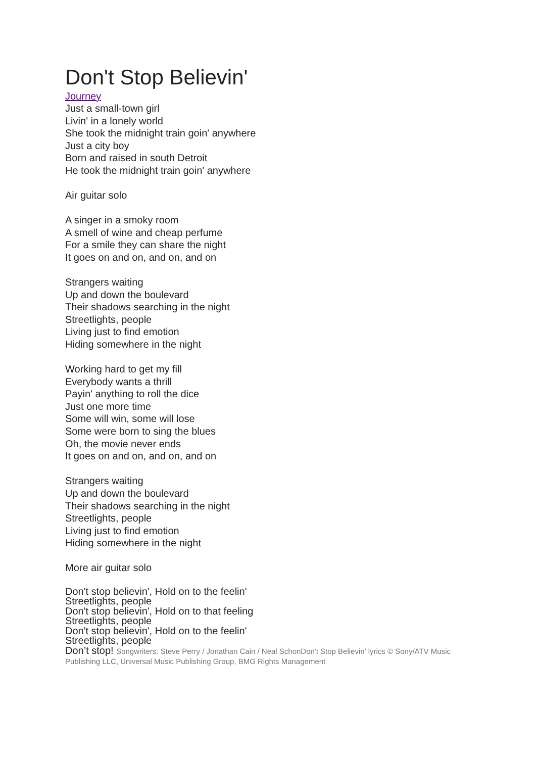Don't Stop Believin'
Journey
Just a small-town girl
Livin' in a lonely world
She took the midnight train goin' anywhere
Just a city boy
Born and raised in south Detroit
He took the midnight train goin' anywhere
Air guitar solo
A singer in a smoky room
A smell of wine and cheap perfume
For a smile they can share the night
It goes on and on, and on, and on
Strangers waiting
Up and down the boulevard
Their shadows searching in the night
Streetlights, people
Living just to find emotion
Hiding somewhere in the night
Working hard to get my fill
Everybody wants a thrill
Payin' anything to roll the dice
Just one more time
Some will win, some will lose
Some were born to sing the blues
Oh, the movie never ends
It goes on and on, and on, and on
Strangers waiting
Up and down the boulevard
Their shadows searching in the night
Streetlights, people
Living just to find emotion
Hiding somewhere in the night
More air guitar solo
Don't stop believin', Hold on to the feelin'
Streetlights, people
Don't stop believin', Hold on to that feeling
Streetlights, people
Don't stop believin', Hold on to the feelin'
Streetlights, people
Don’t stop! Songwriters: Steve Perry / Jonathan Cain / Neal SchonDon't Stop Believin' lyrics © Sony/ATV Music Publishing LLC, Universal Music Publishing Group, BMG Rights Management